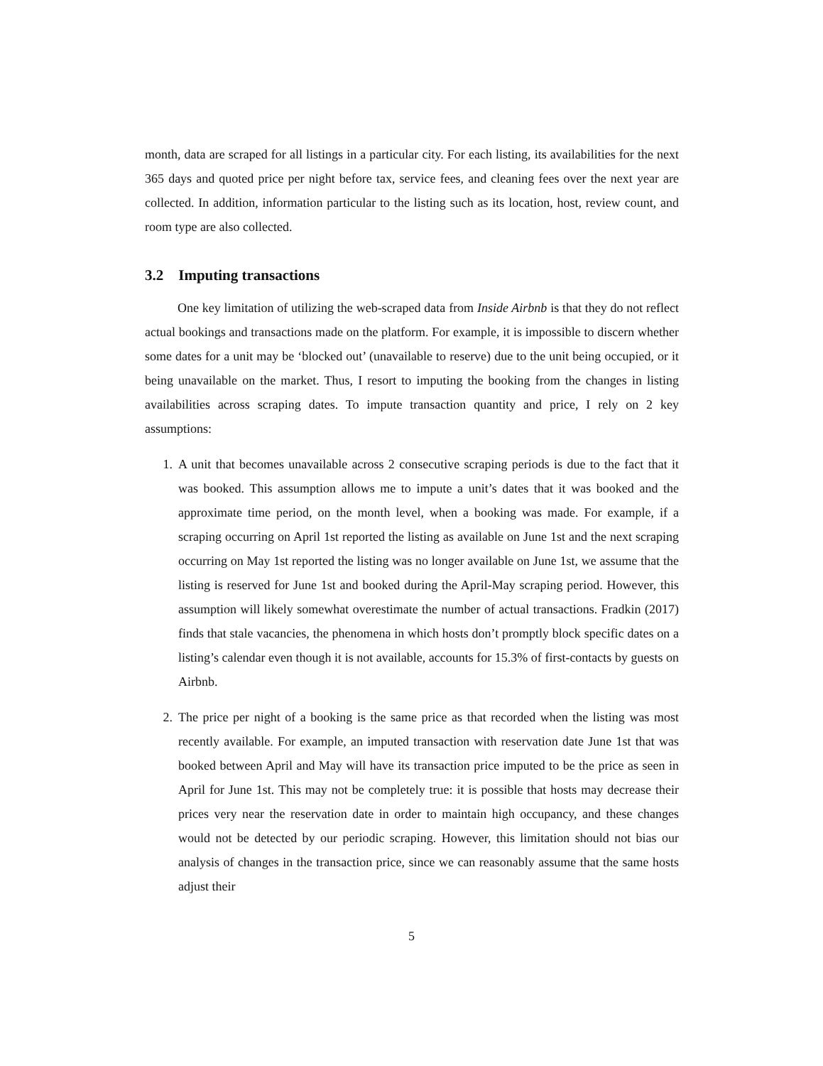month, data are scraped for all listings in a particular city. For each listing, its availabilities for the next 365 days and quoted price per night before tax, service fees, and cleaning fees over the next year are collected. In addition, information particular to the listing such as its location, host, review count, and room type are also collected.
3.2 Imputing transactions
One key limitation of utilizing the web-scraped data from Inside Airbnb is that they do not reflect actual bookings and transactions made on the platform. For example, it is impossible to discern whether some dates for a unit may be ‘blocked out’ (unavailable to reserve) due to the unit being occupied, or it being unavailable on the market. Thus, I resort to imputing the booking from the changes in listing availabilities across scraping dates. To impute transaction quantity and price, I rely on 2 key assumptions:
1. A unit that becomes unavailable across 2 consecutive scraping periods is due to the fact that it was booked. This assumption allows me to impute a unit’s dates that it was booked and the approximate time period, on the month level, when a booking was made. For example, if a scraping occurring on April 1st reported the listing as available on June 1st and the next scraping occurring on May 1st reported the listing was no longer available on June 1st, we assume that the listing is reserved for June 1st and booked during the April-May scraping period. However, this assumption will likely somewhat overestimate the number of actual transactions. Fradkin (2017) finds that stale vacancies, the phenomena in which hosts don’t promptly block specific dates on a listing’s calendar even though it is not available, accounts for 15.3% of first-contacts by guests on Airbnb.
2. The price per night of a booking is the same price as that recorded when the listing was most recently available. For example, an imputed transaction with reservation date June 1st that was booked between April and May will have its transaction price imputed to be the price as seen in April for June 1st. This may not be completely true: it is possible that hosts may decrease their prices very near the reservation date in order to maintain high occupancy, and these changes would not be detected by our periodic scraping. However, this limitation should not bias our analysis of changes in the transaction price, since we can reasonably assume that the same hosts adjust their
5